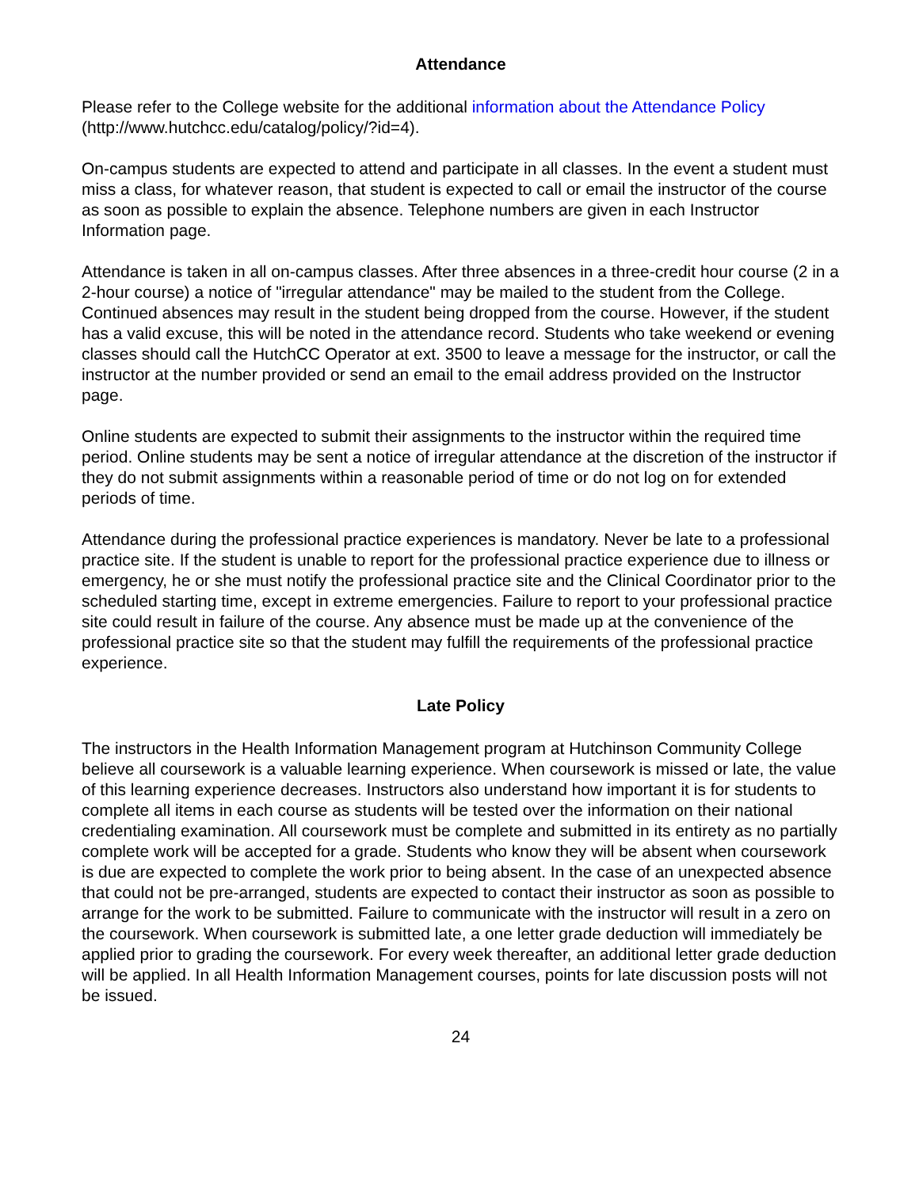Attendance
Please refer to the College website for the additional information about the Attendance Policy (http://www.hutchcc.edu/catalog/policy/?id=4).
On-campus students are expected to attend and participate in all classes. In the event a student must miss a class, for whatever reason, that student is expected to call or email the instructor of the course as soon as possible to explain the absence. Telephone numbers are given in each Instructor Information page.
Attendance is taken in all on-campus classes. After three absences in a three-credit hour course (2 in a 2-hour course) a notice of "irregular attendance" may be mailed to the student from the College. Continued absences may result in the student being dropped from the course. However, if the student has a valid excuse, this will be noted in the attendance record. Students who take weekend or evening classes should call the HutchCC Operator at ext. 3500 to leave a message for the instructor, or call the instructor at the number provided or send an email to the email address provided on the Instructor page.
Online students are expected to submit their assignments to the instructor within the required time period. Online students may be sent a notice of irregular attendance at the discretion of the instructor if they do not submit assignments within a reasonable period of time or do not log on for extended periods of time.
Attendance during the professional practice experiences is mandatory. Never be late to a professional practice site. If the student is unable to report for the professional practice experience due to illness or emergency, he or she must notify the professional practice site and the Clinical Coordinator prior to the scheduled starting time, except in extreme emergencies. Failure to report to your professional practice site could result in failure of the course. Any absence must be made up at the convenience of the professional practice site so that the student may fulfill the requirements of the professional practice experience.
Late Policy
The instructors in the Health Information Management program at Hutchinson Community College believe all coursework is a valuable learning experience. When coursework is missed or late, the value of this learning experience decreases. Instructors also understand how important it is for students to complete all items in each course as students will be tested over the information on their national credentialing examination. All coursework must be complete and submitted in its entirety as no partially complete work will be accepted for a grade. Students who know they will be absent when coursework is due are expected to complete the work prior to being absent. In the case of an unexpected absence that could not be pre-arranged, students are expected to contact their instructor as soon as possible to arrange for the work to be submitted. Failure to communicate with the instructor will result in a zero on the coursework. When coursework is submitted late, a one letter grade deduction will immediately be applied prior to grading the coursework. For every week thereafter, an additional letter grade deduction will be applied. In all Health Information Management courses, points for late discussion posts will not be issued.
24